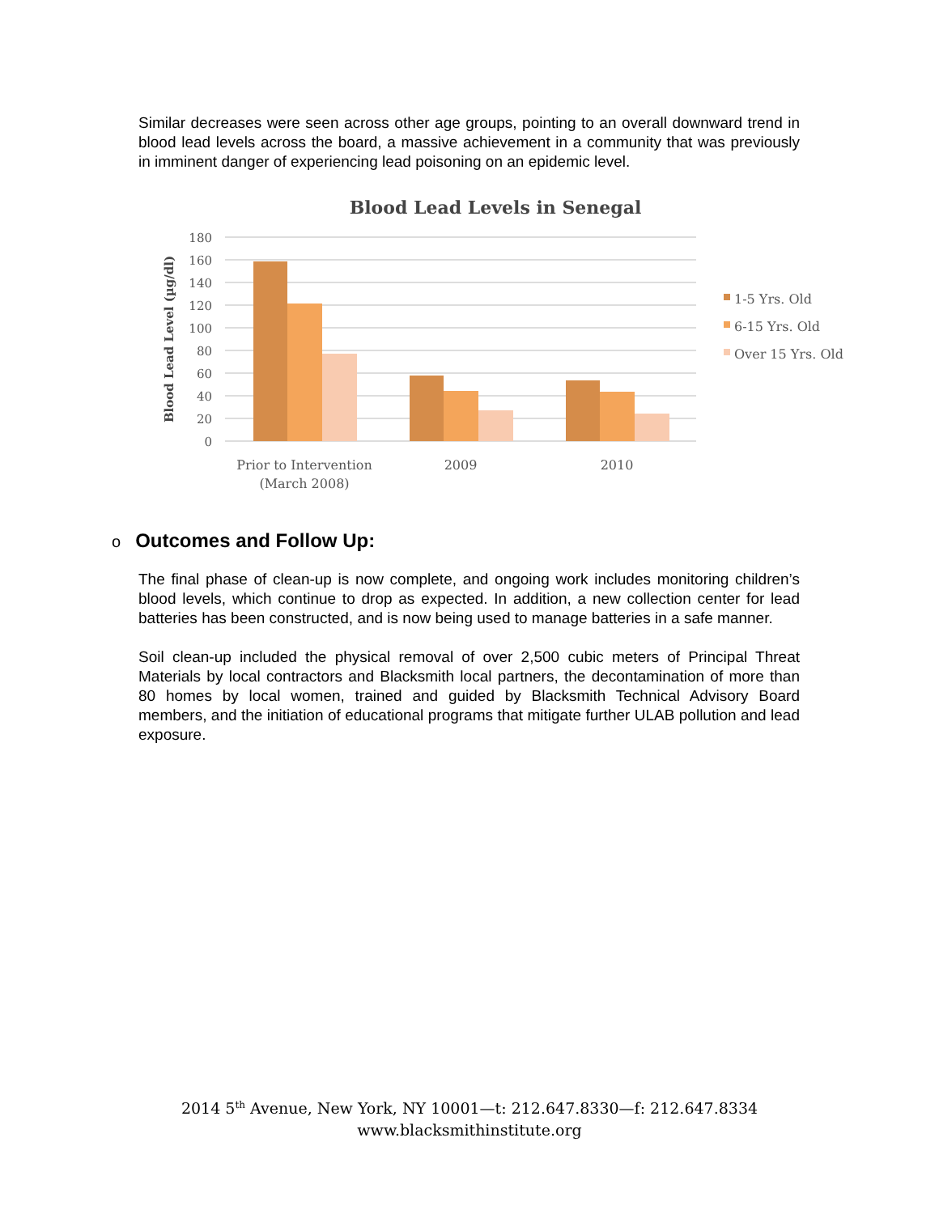Similar decreases were seen across other age groups, pointing to an overall downward trend in blood lead levels across the board, a massive achievement in a community that was previously in imminent danger of experiencing lead poisoning on an epidemic level.
Blood Lead Levels in Senegal
Blood Lead Level (µg/dl)
180
160
140
120
100
80
60
40
20
0
Prior to Intervention
(March 2008)
2009
2010
1-5 Yrs. Old
6-15 Yrs. Old
Over 15 Yrs. Old
o Outcomes and Follow Up:
The final phase of clean-up is now complete, and ongoing work includes monitoring children’s blood levels, which continue to drop as expected. In addition, a new collection center for lead batteries has been constructed, and is now being used to manage batteries in a safe manner.
Soil clean-up included the physical removal of over 2,500 cubic meters of Principal Threat Materials by local contractors and Blacksmith local partners, the decontamination of more than 80 homes by local women, trained and guided by Blacksmith Technical Advisory Board members, and the initiation of educational programs that mitigate further ULAB pollution and lead exposure.
2014 5<sup>th</sup> Avenue, New York, NY 10001—t: 212.647.8330—f: 212.647.8334
www.blacksmithinstitute.org